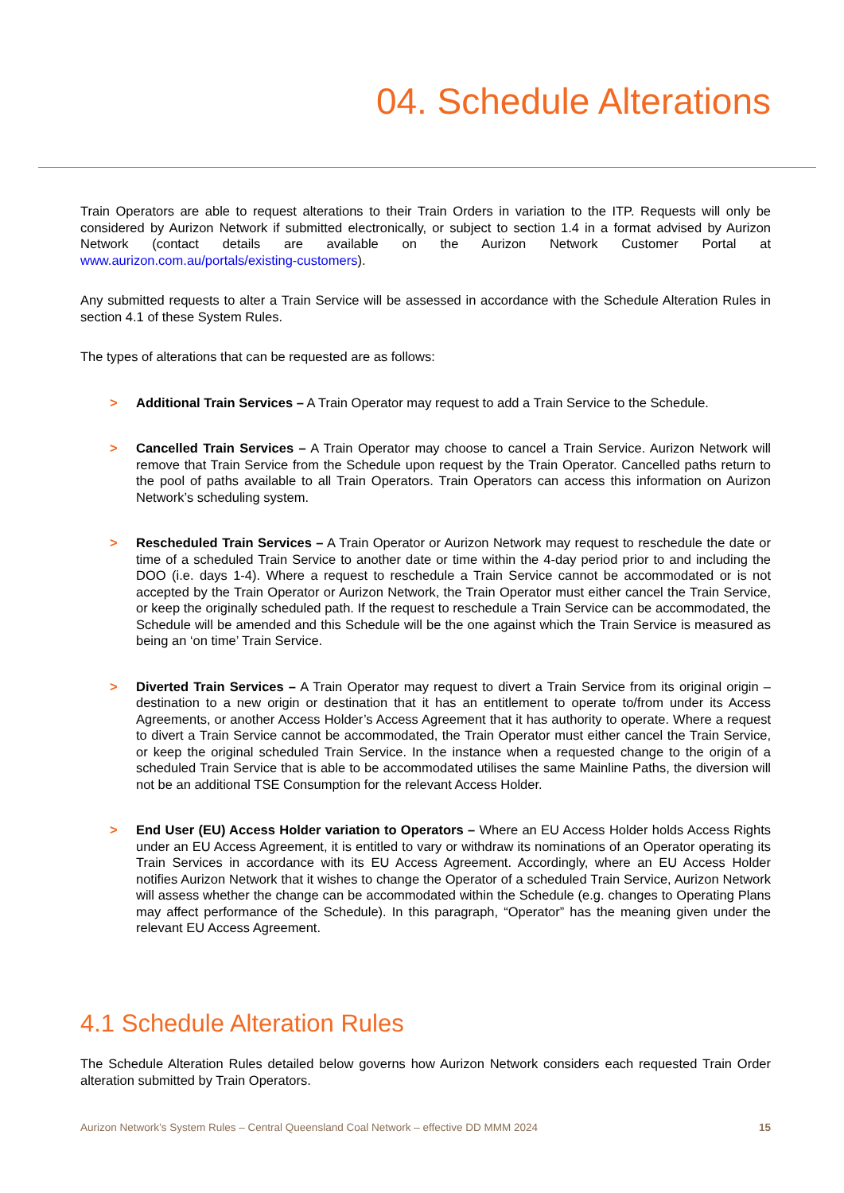04. Schedule Alterations
Train Operators are able to request alterations to their Train Orders in variation to the ITP. Requests will only be considered by Aurizon Network if submitted electronically, or subject to section 1.4 in a format advised by Aurizon Network (contact details are available on the Aurizon Network Customer Portal at www.aurizon.com.au/portals/existing-customers).
Any submitted requests to alter a Train Service will be assessed in accordance with the Schedule Alteration Rules in section 4.1 of these System Rules.
The types of alterations that can be requested are as follows:
> Additional Train Services – A Train Operator may request to add a Train Service to the Schedule.
> Cancelled Train Services – A Train Operator may choose to cancel a Train Service. Aurizon Network will remove that Train Service from the Schedule upon request by the Train Operator. Cancelled paths return to the pool of paths available to all Train Operators. Train Operators can access this information on Aurizon Network’s scheduling system.
> Rescheduled Train Services – A Train Operator or Aurizon Network may request to reschedule the date or time of a scheduled Train Service to another date or time within the 4-day period prior to and including the DOO (i.e. days 1-4). Where a request to reschedule a Train Service cannot be accommodated or is not accepted by the Train Operator or Aurizon Network, the Train Operator must either cancel the Train Service, or keep the originally scheduled path. If the request to reschedule a Train Service can be accommodated, the Schedule will be amended and this Schedule will be the one against which the Train Service is measured as being an ‘on time’ Train Service.
> Diverted Train Services – A Train Operator may request to divert a Train Service from its original origin – destination to a new origin or destination that it has an entitlement to operate to/from under its Access Agreements, or another Access Holder’s Access Agreement that it has authority to operate. Where a request to divert a Train Service cannot be accommodated, the Train Operator must either cancel the Train Service, or keep the original scheduled Train Service. In the instance when a requested change to the origin of a scheduled Train Service that is able to be accommodated utilises the same Mainline Paths, the diversion will not be an additional TSE Consumption for the relevant Access Holder.
> End User (EU) Access Holder variation to Operators – Where an EU Access Holder holds Access Rights under an EU Access Agreement, it is entitled to vary or withdraw its nominations of an Operator operating its Train Services in accordance with its EU Access Agreement. Accordingly, where an EU Access Holder notifies Aurizon Network that it wishes to change the Operator of a scheduled Train Service, Aurizon Network will assess whether the change can be accommodated within the Schedule (e.g. changes to Operating Plans may affect performance of the Schedule). In this paragraph, “Operator” has the meaning given under the relevant EU Access Agreement.
4.1 Schedule Alteration Rules
The Schedule Alteration Rules detailed below governs how Aurizon Network considers each requested Train Order alteration submitted by Train Operators.
Aurizon Network’s System Rules – Central Queensland Coal Network – effective DD MMM 2024 15